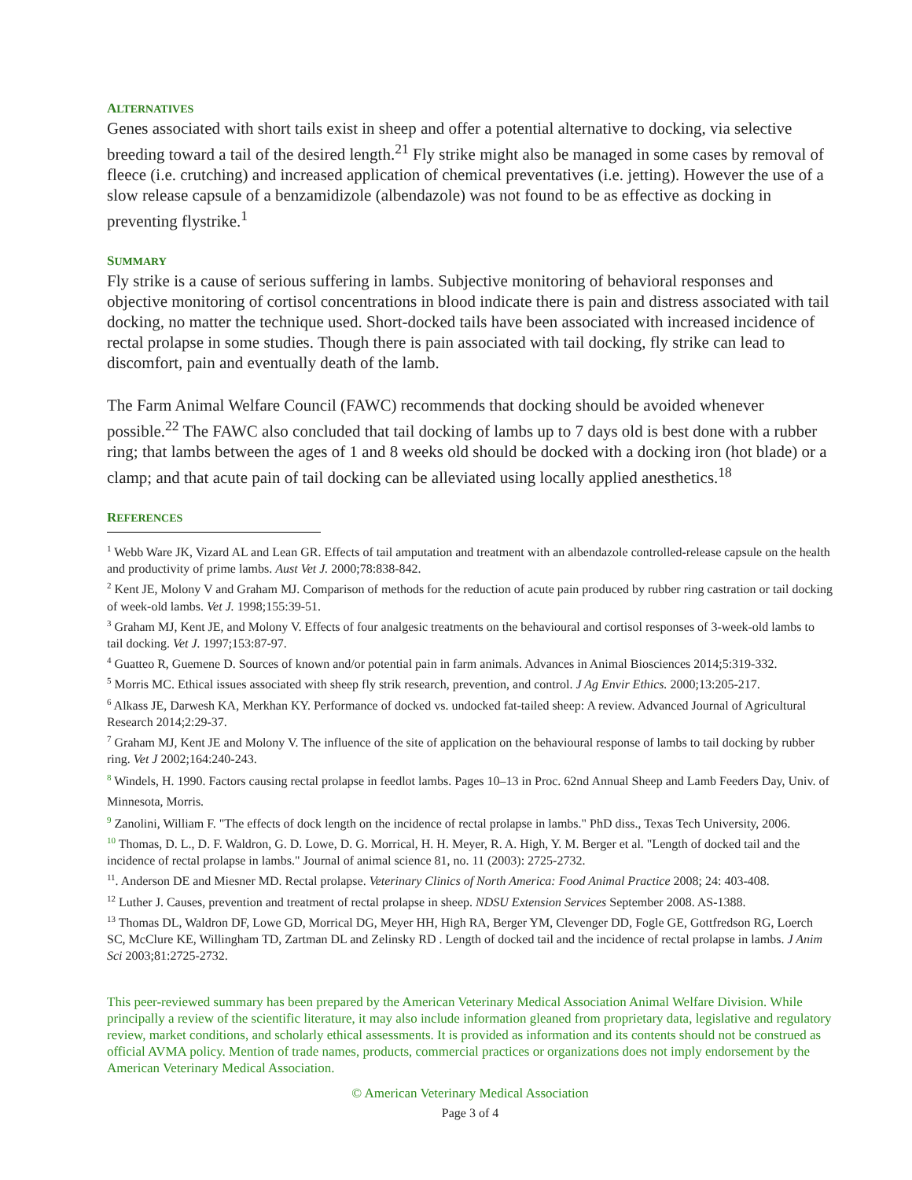ALTERNATIVES
Genes associated with short tails exist in sheep and offer a potential alternative to docking, via selective breeding toward a tail of the desired length.<sup>21</sup> Fly strike might also be managed in some cases by removal of fleece (i.e. crutching) and increased application of chemical preventatives (i.e. jetting). However the use of a slow release capsule of a benzamidizole (albendazole) was not found to be as effective as docking in preventing flystrike.<sup>1</sup>
SUMMARY
Fly strike is a cause of serious suffering in lambs. Subjective monitoring of behavioral responses and objective monitoring of cortisol concentrations in blood indicate there is pain and distress associated with tail docking, no matter the technique used. Short-docked tails have been associated with increased incidence of rectal prolapse in some studies. Though there is pain associated with tail docking, fly strike can lead to discomfort, pain and eventually death of the lamb.
The Farm Animal Welfare Council (FAWC) recommends that docking should be avoided whenever possible.<sup>22</sup> The FAWC also concluded that tail docking of lambs up to 7 days old is best done with a rubber ring; that lambs between the ages of 1 and 8 weeks old should be docked with a docking iron (hot blade) or a clamp; and that acute pain of tail docking can be alleviated using locally applied anesthetics.<sup>18</sup>
REFERENCES
<sup>1</sup> Webb Ware JK, Vizard AL and Lean GR. Effects of tail amputation and treatment with an albendazole controlled-release capsule on the health and productivity of prime lambs. Aust Vet J. 2000;78:838-842.
<sup>2</sup> Kent JE, Molony V and Graham MJ. Comparison of methods for the reduction of acute pain produced by rubber ring castration or tail docking of week-old lambs. Vet J. 1998;155:39-51.
<sup>3</sup> Graham MJ, Kent JE, and Molony V. Effects of four analgesic treatments on the behavioural and cortisol responses of 3-week-old lambs to tail docking. Vet J. 1997;153:87-97.
<sup>4</sup> Guatteo R, Guemene D. Sources of known and/or potential pain in farm animals. Advances in Animal Biosciences 2014;5:319-332.
<sup>5</sup> Morris MC. Ethical issues associated with sheep fly strik research, prevention, and control. J Ag Envir Ethics. 2000;13:205-217.
<sup>6</sup> Alkass JE, Darwesh KA, Merkhan KY. Performance of docked vs. undocked fat-tailed sheep: A review. Advanced Journal of Agricultural Research 2014;2:29-37.
<sup>7</sup> Graham MJ, Kent JE and Molony V. The influence of the site of application on the behavioural response of lambs to tail docking by rubber ring. Vet J 2002;164:240-243.
<sup>8</sup> Windels, H. 1990. Factors causing rectal prolapse in feedlot lambs. Pages 10–13 in Proc. 62nd Annual Sheep and Lamb Feeders Day, Univ. of Minnesota, Morris.
<sup>9</sup> Zanolini, William F. "The effects of dock length on the incidence of rectal prolapse in lambs." PhD diss., Texas Tech University, 2006.
<sup>10</sup> Thomas, D. L., D. F. Waldron, G. D. Lowe, D. G. Morrical, H. H. Meyer, R. A. High, Y. M. Berger et al. "Length of docked tail and the incidence of rectal prolapse in lambs." Journal of animal science 81, no. 11 (2003): 2725-2732.
<sup>11</sup>. Anderson DE and Miesner MD. Rectal prolapse. Veterinary Clinics of North America: Food Animal Practice 2008; 24: 403-408.
<sup>12</sup> Luther J. Causes, prevention and treatment of rectal prolapse in sheep. NDSU Extension Services September 2008. AS-1388.
<sup>13</sup> Thomas DL, Waldron DF, Lowe GD, Morrical DG, Meyer HH, High RA, Berger YM, Clevenger DD, Fogle GE, Gottfredson RG, Loerch SC, McClure KE, Willingham TD, Zartman DL and Zelinsky RD . Length of docked tail and the incidence of rectal prolapse in lambs. J Anim Sci 2003;81:2725-2732.
This peer-reviewed summary has been prepared by the American Veterinary Medical Association Animal Welfare Division. While principally a review of the scientific literature, it may also include information gleaned from proprietary data, legislative and regulatory review, market conditions, and scholarly ethical assessments. It is provided as information and its contents should not be construed as official AVMA policy. Mention of trade names, products, commercial practices or organizations does not imply endorsement by the American Veterinary Medical Association.
© American Veterinary Medical Association
Page 3 of 4